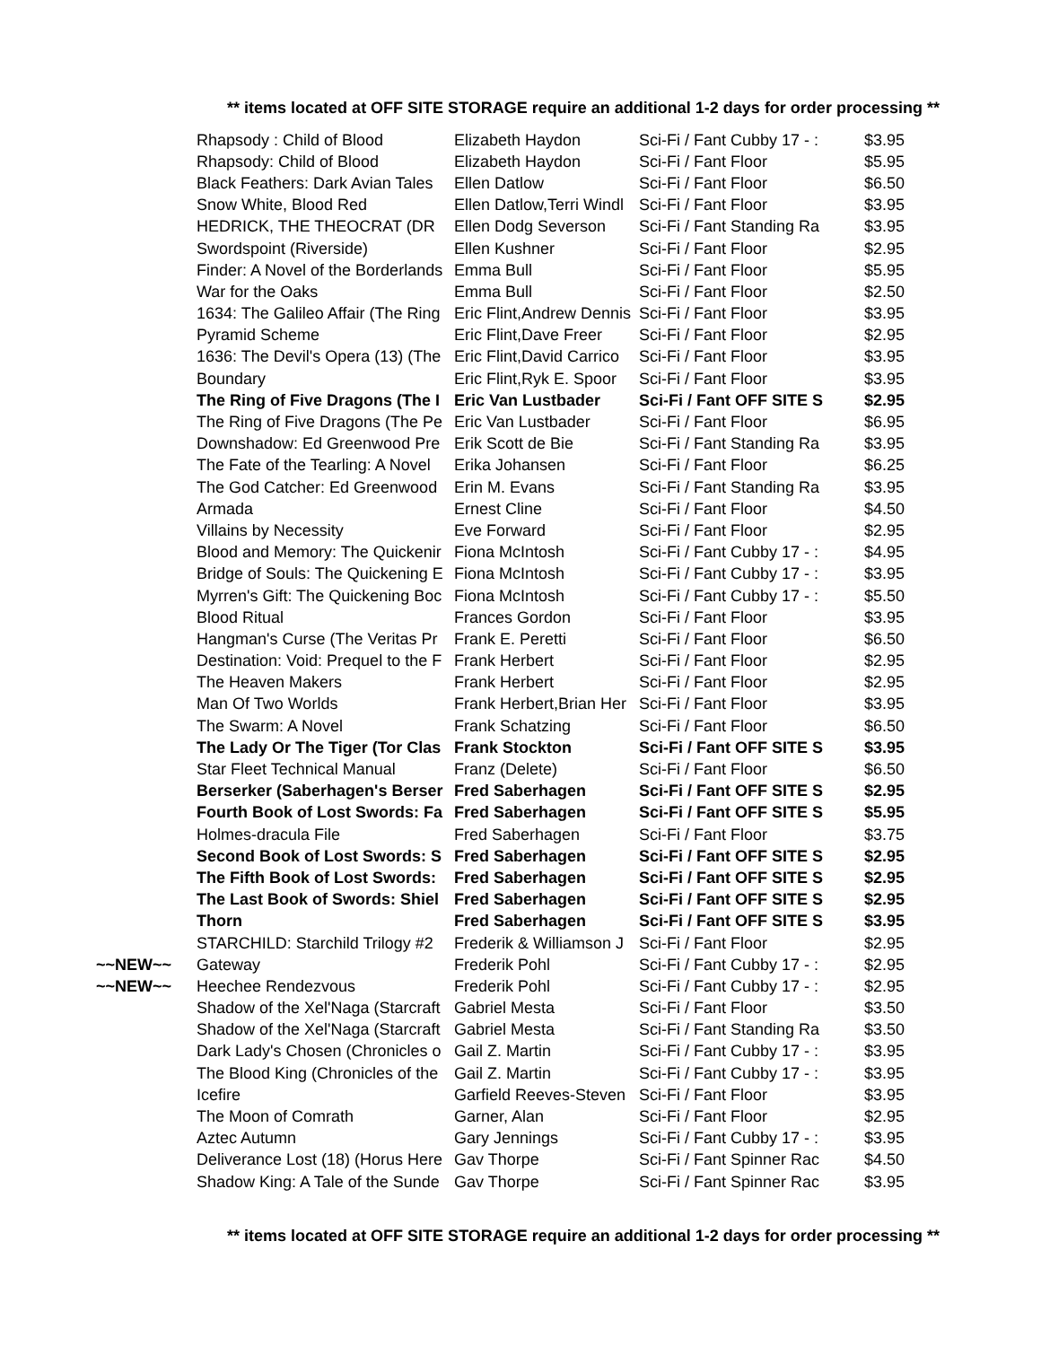** items located at OFF SITE STORAGE require an additional 1-2 days for order processing **
| | Rhapsody : Child of Blood | Elizabeth Haydon | Sci-Fi / Fant Cubby 17 - : | $3.95 |
| | Rhapsody: Child of Blood | Elizabeth Haydon | Sci-Fi / Fant Floor | $5.95 |
| | Black Feathers: Dark Avian Tales | Ellen Datlow | Sci-Fi / Fant Floor | $6.50 |
| | Snow White, Blood Red | Ellen Datlow,Terri Windl | Sci-Fi / Fant Floor | $3.95 |
| | HEDRICK, THE THEOCRAT (DR | Ellen Dodg Severson | Sci-Fi / Fant Standing Ra | $3.95 |
| | Swordspoint (Riverside) | Ellen Kushner | Sci-Fi / Fant Floor | $2.95 |
| | Finder: A Novel of the Borderlands | Emma Bull | Sci-Fi / Fant Floor | $5.95 |
| | War for the Oaks | Emma Bull | Sci-Fi / Fant Floor | $2.50 |
| | 1634: The Galileo Affair (The Ring | Eric Flint,Andrew Dennis | Sci-Fi / Fant Floor | $3.95 |
| | Pyramid Scheme | Eric Flint,Dave Freer | Sci-Fi / Fant Floor | $2.95 |
| | 1636: The Devil's Opera (13) (The | Eric Flint,David Carrico | Sci-Fi / Fant Floor | $3.95 |
| | Boundary | Eric Flint,Ryk E. Spoor | Sci-Fi / Fant Floor | $3.95 |
| | The Ring of Five Dragons (The I | Eric Van Lustbader | Sci-Fi / Fant OFF SITE S | $2.95 |
| | The Ring of Five Dragons (The Pe | Eric Van Lustbader | Sci-Fi / Fant Floor | $6.95 |
| | Downshadow: Ed Greenwood Pre | Erik Scott de Bie | Sci-Fi / Fant Standing Ra | $3.95 |
| | The Fate of the Tearling: A Novel | Erika Johansen | Sci-Fi / Fant Floor | $6.25 |
| | The God Catcher: Ed Greenwood | Erin M. Evans | Sci-Fi / Fant Standing Ra | $3.95 |
| | Armada | Ernest Cline | Sci-Fi / Fant Floor | $4.50 |
| | Villains by Necessity | Eve Forward | Sci-Fi / Fant Floor | $2.95 |
| | Blood and Memory: The Quickenir | Fiona McIntosh | Sci-Fi / Fant Cubby 17 - : | $4.95 |
| | Bridge of Souls: The Quickening E | Fiona McIntosh | Sci-Fi / Fant Cubby 17 - : | $3.95 |
| | Myrren's Gift: The Quickening Boc | Fiona McIntosh | Sci-Fi / Fant Cubby 17 - : | $5.50 |
| | Blood Ritual | Frances Gordon | Sci-Fi / Fant Floor | $3.95 |
| | Hangman's Curse (The Veritas Pr | Frank E. Peretti | Sci-Fi / Fant Floor | $6.50 |
| | Destination: Void: Prequel to the F | Frank Herbert | Sci-Fi / Fant Floor | $2.95 |
| | The Heaven Makers | Frank Herbert | Sci-Fi / Fant Floor | $2.95 |
| | Man Of Two Worlds | Frank Herbert,Brian Her | Sci-Fi / Fant Floor | $3.95 |
| | The Swarm: A Novel | Frank Schatzing | Sci-Fi / Fant Floor | $6.50 |
| | The Lady Or The Tiger (Tor Clas | Frank Stockton | Sci-Fi / Fant OFF SITE S | $3.95 |
| | Star Fleet Technical Manual | Franz (Delete) | Sci-Fi / Fant Floor | $6.50 |
| | Berserker (Saberhagen's Berser | Fred Saberhagen | Sci-Fi / Fant OFF SITE S | $2.95 |
| | Fourth Book of Lost Swords: Fa | Fred Saberhagen | Sci-Fi / Fant OFF SITE S | $5.95 |
| | Holmes-dracula File | Fred Saberhagen | Sci-Fi / Fant Floor | $3.75 |
| | Second Book of Lost Swords: S | Fred Saberhagen | Sci-Fi / Fant OFF SITE S | $2.95 |
| | The Fifth Book of Lost Swords: | Fred Saberhagen | Sci-Fi / Fant OFF SITE S | $2.95 |
| | The Last Book of Swords: Shiel | Fred Saberhagen | Sci-Fi / Fant OFF SITE S | $2.95 |
| | Thorn | Fred Saberhagen | Sci-Fi / Fant OFF SITE S | $3.95 |
| | STARCHILD: Starchild Trilogy #2 | Frederik & Williamson J | Sci-Fi / Fant Floor | $2.95 |
| ~~NEW~~ | Gateway | Frederik Pohl | Sci-Fi / Fant Cubby 17 - : | $2.95 |
| ~~NEW~~ | Heechee Rendezvous | Frederik Pohl | Sci-Fi / Fant Cubby 17 - : | $2.95 |
| | Shadow of the Xel'Naga (Starcraft | Gabriel Mesta | Sci-Fi / Fant Floor | $3.50 |
| | Shadow of the Xel'Naga (Starcraft | Gabriel Mesta | Sci-Fi / Fant Standing Ra | $3.50 |
| | Dark Lady's Chosen (Chronicles o | Gail Z. Martin | Sci-Fi / Fant Cubby 17 - : | $3.95 |
| | The Blood King (Chronicles of the | Gail Z. Martin | Sci-Fi / Fant Cubby 17 - : | $3.95 |
| | Icefire | Garfield Reeves-Steven | Sci-Fi / Fant Floor | $3.95 |
| | The Moon of Comrath | Garner, Alan | Sci-Fi / Fant Floor | $2.95 |
| | Aztec Autumn | Gary Jennings | Sci-Fi / Fant Cubby 17 - : | $3.95 |
| | Deliverance Lost (18) (Horus Here | Gav Thorpe | Sci-Fi / Fant Spinner Rac | $4.50 |
| | Shadow King: A Tale of the Sunde | Gav Thorpe | Sci-Fi / Fant Spinner Rac | $3.95 |
** items located at OFF SITE STORAGE require an additional 1-2 days for order processing **